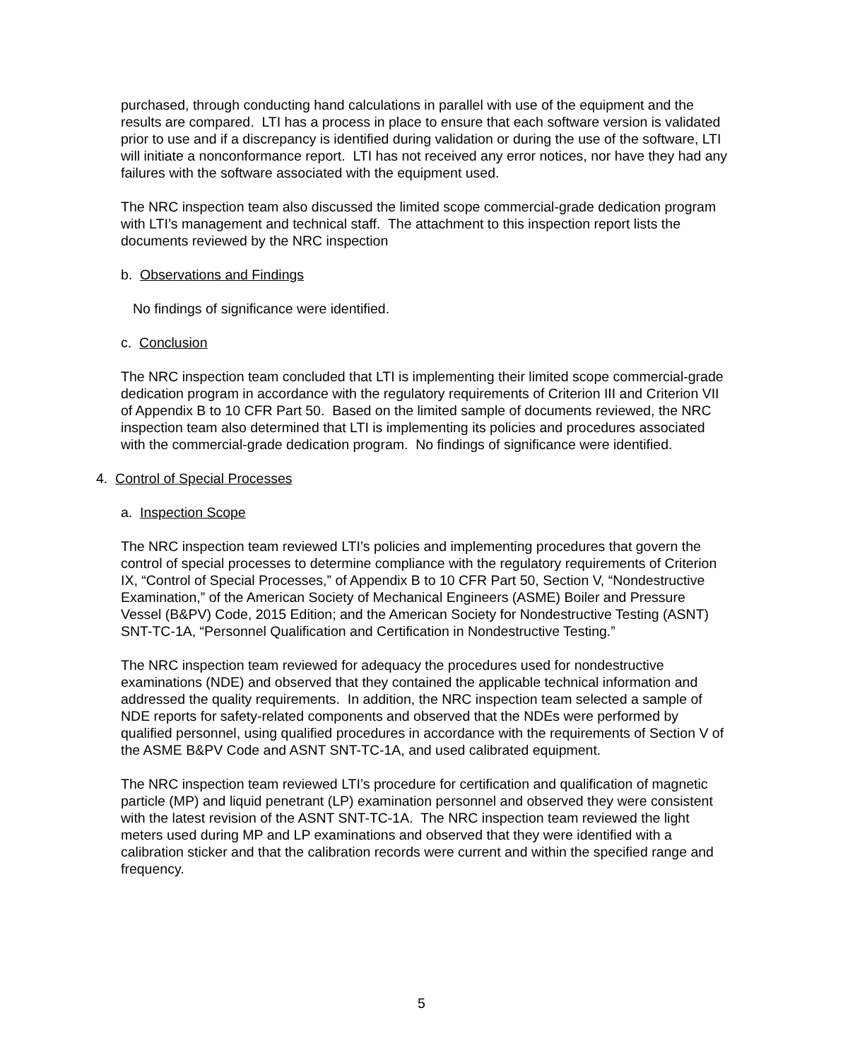purchased, through conducting hand calculations in parallel with use of the equipment and the results are compared. LTI has a process in place to ensure that each software version is validated prior to use and if a discrepancy is identified during validation or during the use of the software, LTI will initiate a nonconformance report. LTI has not received any error notices, nor have they had any failures with the software associated with the equipment used.
The NRC inspection team also discussed the limited scope commercial-grade dedication program with LTI’s management and technical staff. The attachment to this inspection report lists the documents reviewed by the NRC inspection
b. Observations and Findings
No findings of significance were identified.
c. Conclusion
The NRC inspection team concluded that LTI is implementing their limited scope commercial-grade dedication program in accordance with the regulatory requirements of Criterion III and Criterion VII of Appendix B to 10 CFR Part 50. Based on the limited sample of documents reviewed, the NRC inspection team also determined that LTI is implementing its policies and procedures associated with the commercial-grade dedication program. No findings of significance were identified.
4. Control of Special Processes
a. Inspection Scope
The NRC inspection team reviewed LTI’s policies and implementing procedures that govern the control of special processes to determine compliance with the regulatory requirements of Criterion IX, “Control of Special Processes,” of Appendix B to 10 CFR Part 50, Section V, “Nondestructive Examination,” of the American Society of Mechanical Engineers (ASME) Boiler and Pressure Vessel (B&PV) Code, 2015 Edition; and the American Society for Nondestructive Testing (ASNT) SNT-TC-1A, “Personnel Qualification and Certification in Nondestructive Testing.”
The NRC inspection team reviewed for adequacy the procedures used for nondestructive examinations (NDE) and observed that they contained the applicable technical information and addressed the quality requirements. In addition, the NRC inspection team selected a sample of NDE reports for safety-related components and observed that the NDEs were performed by qualified personnel, using qualified procedures in accordance with the requirements of Section V of the ASME B&PV Code and ASNT SNT-TC-1A, and used calibrated equipment.
The NRC inspection team reviewed LTI’s procedure for certification and qualification of magnetic particle (MP) and liquid penetrant (LP) examination personnel and observed they were consistent with the latest revision of the ASNT SNT-TC-1A. The NRC inspection team reviewed the light meters used during MP and LP examinations and observed that they were identified with a calibration sticker and that the calibration records were current and within the specified range and frequency.
5